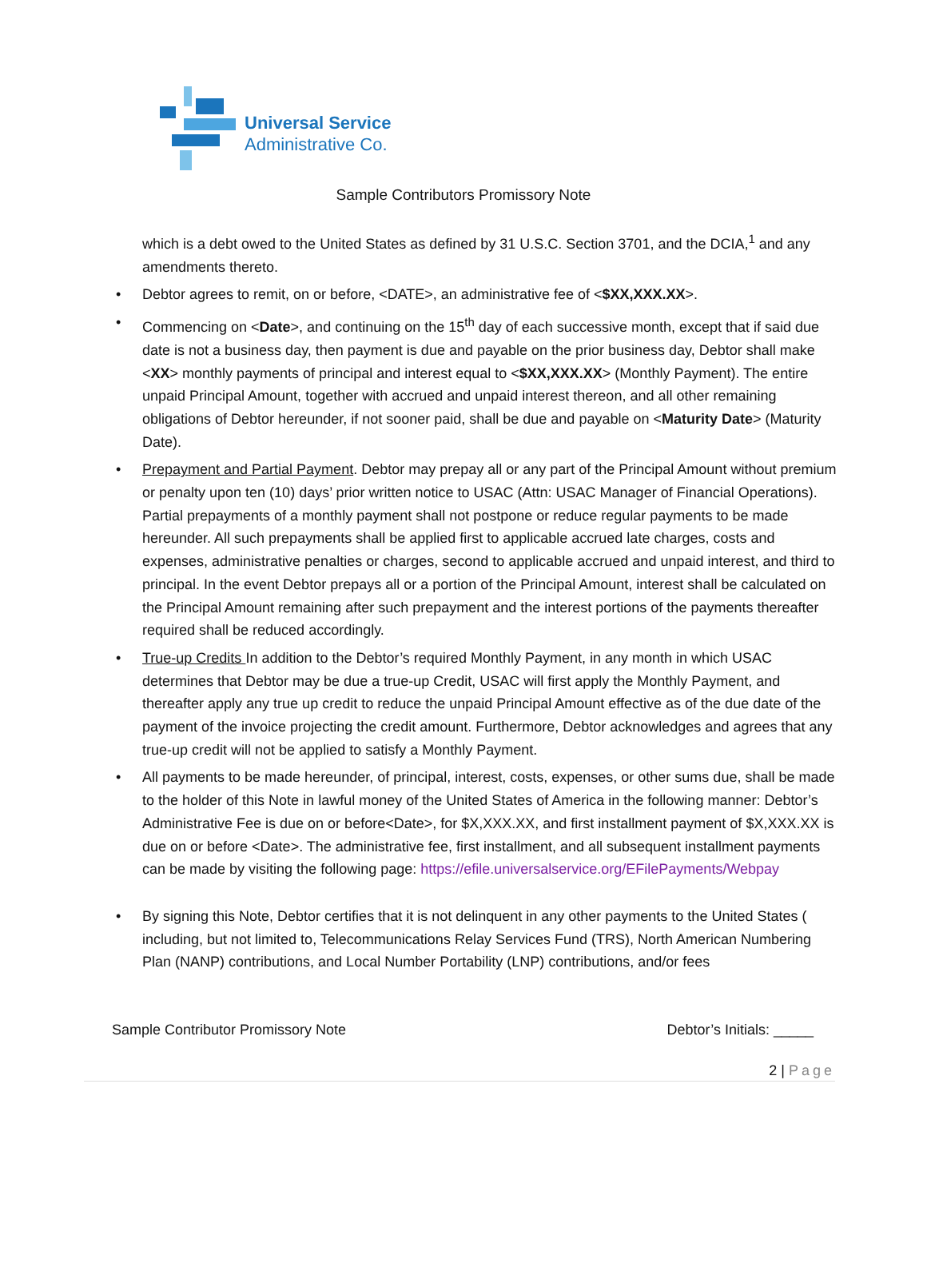Universal Service
Administrative Co.
Sample Contributors Promissory Note
which is a debt owed to the United States as defined by 31 U.S.C. Section 3701, and the DCIA,<sup>1</sup> and any amendments thereto.
• Debtor agrees to remit, on or before, <DATE>, an administrative fee of <$XX,XXX.XX>.
• Commencing on <Date>, and continuing on the 15<sup>th</sup> day of each successive month, except that if said due date is not a business day, then payment is due and payable on the prior business day, Debtor shall make <XX> monthly payments of principal and interest equal to <$XX,XXX.XX> (Monthly Payment). The entire unpaid Principal Amount, together with accrued and unpaid interest thereon, and all other remaining obligations of Debtor hereunder, if not sooner paid, shall be due and payable on <Maturity Date> (Maturity Date).
• Prepayment and Partial Payment. Debtor may prepay all or any part of the Principal Amount without premium or penalty upon ten (10) days’ prior written notice to USAC (Attn: USAC Manager of Financial Operations). Partial prepayments of a monthly payment shall not postpone or reduce regular payments to be made hereunder. All such prepayments shall be applied first to applicable accrued late charges, costs and expenses, administrative penalties or charges, second to applicable accrued and unpaid interest, and third to principal. In the event Debtor prepays all or a portion of the Principal Amount, interest shall be calculated on the Principal Amount remaining after such prepayment and the interest portions of the payments thereafter required shall be reduced accordingly.
• True-up Credits In addition to the Debtor’s required Monthly Payment, in any month in which USAC determines that Debtor may be due a true-up Credit, USAC will first apply the Monthly Payment, and thereafter apply any true up credit to reduce the unpaid Principal Amount effective as of the due date of the payment of the invoice projecting the credit amount. Furthermore, Debtor acknowledges and agrees that any true-up credit will not be applied to satisfy a Monthly Payment.
• All payments to be made hereunder, of principal, interest, costs, expenses, or other sums due, shall be made to the holder of this Note in lawful money of the United States of America in the following manner: Debtor’s Administrative Fee is due on or before<Date>, for $X,XXX.XX, and first installment payment of $X,XXX.XX is due on or before <Date>. The administrative fee, first installment, and all subsequent installment payments can be made by visiting the following page: https://efile.universalservice.org/EFilePayments/Webpay
• By signing this Note, Debtor certifies that it is not delinquent in any other payments to the United States ( including, but not limited to, Telecommunications Relay Services Fund (TRS), North American Numbering Plan (NANP) contributions, and Local Number Portability (LNP) contributions, and/or fees
Sample Contributor Promissory Note Debtor’s Initials: _____
2 | Page